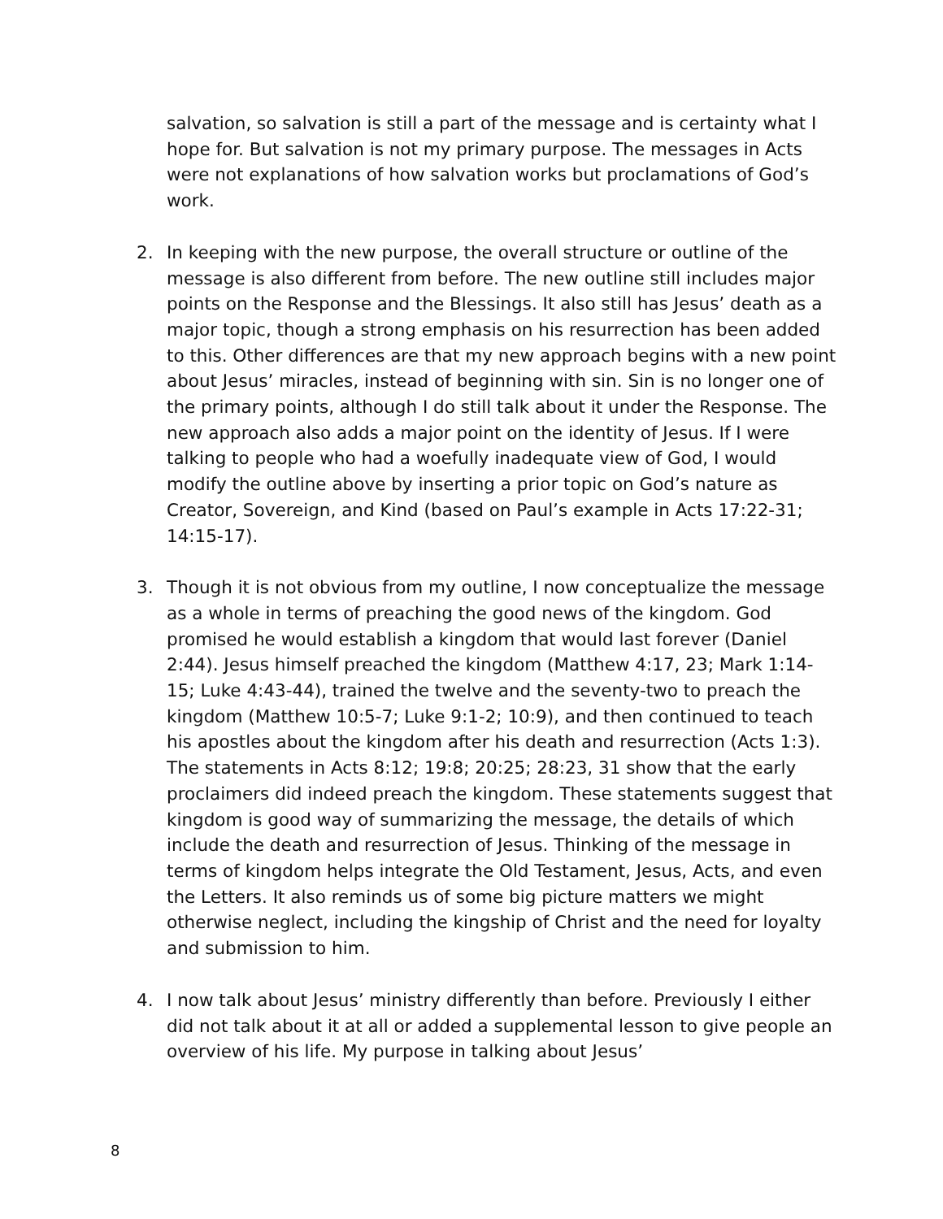salvation, so salvation is still a part of the message and is certainty what I hope for. But salvation is not my primary purpose. The messages in Acts were not explanations of how salvation works but proclamations of God’s work.
2. In keeping with the new purpose, the overall structure or outline of the message is also different from before. The new outline still includes major points on the Response and the Blessings. It also still has Jesus’ death as a major topic, though a strong emphasis on his resurrection has been added to this. Other differences are that my new approach begins with a new point about Jesus’ miracles, instead of beginning with sin. Sin is no longer one of the primary points, although I do still talk about it under the Response. The new approach also adds a major point on the identity of Jesus. If I were talking to people who had a woefully inadequate view of God, I would modify the outline above by inserting a prior topic on God’s nature as Creator, Sovereign, and Kind (based on Paul’s example in Acts 17:22-31; 14:15-17).
3. Though it is not obvious from my outline, I now conceptualize the message as a whole in terms of preaching the good news of the kingdom. God promised he would establish a kingdom that would last forever (Daniel 2:44). Jesus himself preached the kingdom (Matthew 4:17, 23; Mark 1:14-15; Luke 4:43-44), trained the twelve and the seventy-two to preach the kingdom (Matthew 10:5-7; Luke 9:1-2; 10:9), and then continued to teach his apostles about the kingdom after his death and resurrection (Acts 1:3). The statements in Acts 8:12; 19:8; 20:25; 28:23, 31 show that the early proclaimers did indeed preach the kingdom. These statements suggest that kingdom is good way of summarizing the message, the details of which include the death and resurrection of Jesus. Thinking of the message in terms of kingdom helps integrate the Old Testament, Jesus, Acts, and even the Letters. It also reminds us of some big picture matters we might otherwise neglect, including the kingship of Christ and the need for loyalty and submission to him.
4. I now talk about Jesus’ ministry differently than before. Previously I either did not talk about it at all or added a supplemental lesson to give people an overview of his life. My purpose in talking about Jesus’
8